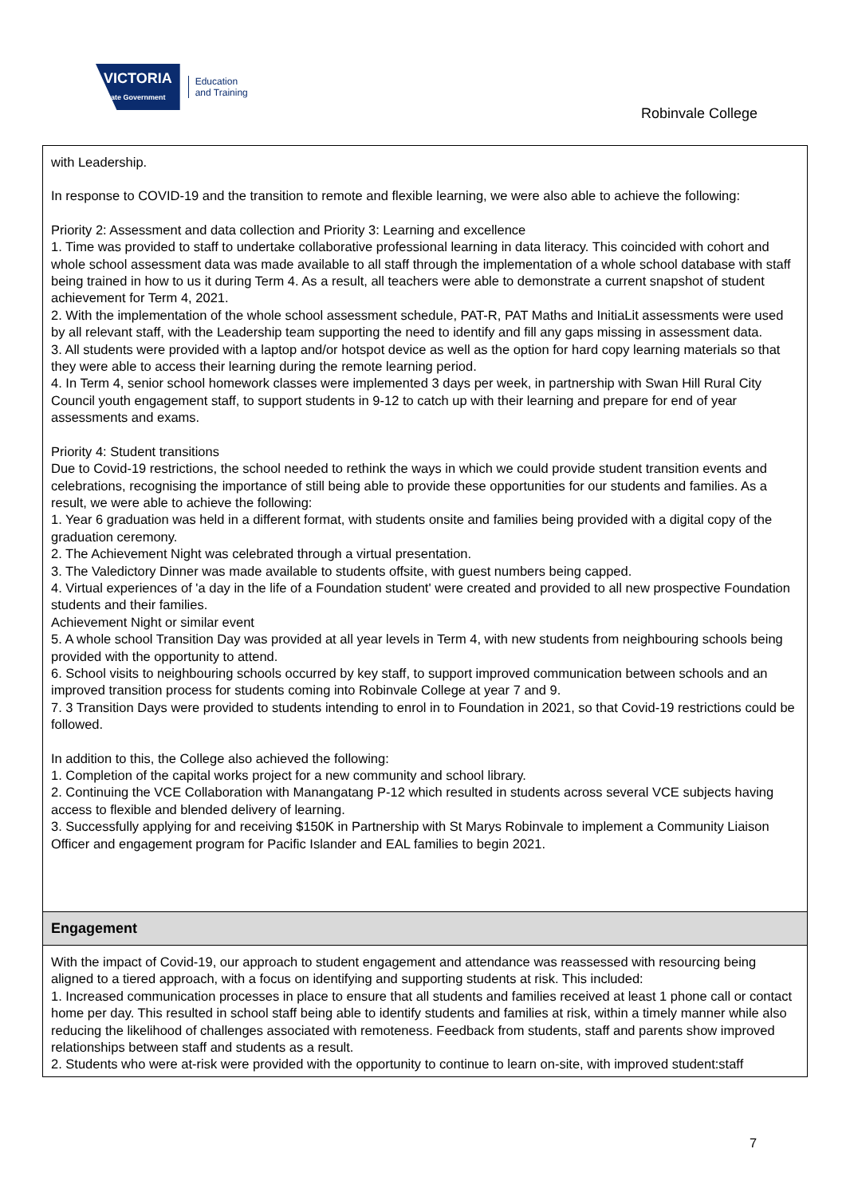VICTORIA
State Government
Education
and Training
Robinvale College
with Leadership.
In response to COVID-19 and the transition to remote and flexible learning, we were also able to achieve the following:
Priority 2: Assessment and data collection and Priority 3: Learning and excellence
1. Time was provided to staff to undertake collaborative professional learning in data literacy. This coincided with cohort and whole school assessment data was made available to all staff through the implementation of a whole school database with staff being trained in how to us it during Term 4. As a result, all teachers were able to demonstrate a current snapshot of student achievement for Term 4, 2021.
2. With the implementation of the whole school assessment schedule, PAT-R, PAT Maths and InitiaLit assessments were used by all relevant staff, with the Leadership team supporting the need to identify and fill any gaps missing in assessment data.
3. All students were provided with a laptop and/or hotspot device as well as the option for hard copy learning materials so that they were able to access their learning during the remote learning period.
4. In Term 4, senior school homework classes were implemented 3 days per week, in partnership with Swan Hill Rural City Council youth engagement staff, to support students in 9-12 to catch up with their learning and prepare for end of year assessments and exams.
Priority 4: Student transitions
Due to Covid-19 restrictions, the school needed to rethink the ways in which we could provide student transition events and celebrations, recognising the importance of still being able to provide these opportunities for our students and families. As a result, we were able to achieve the following:
1. Year 6 graduation was held in a different format, with students onsite and families being provided with a digital copy of the graduation ceremony.
2. The Achievement Night was celebrated through a virtual presentation.
3. The Valedictory Dinner was made available to students offsite, with guest numbers being capped.
4. Virtual experiences of 'a day in the life of a Foundation student' were created and provided to all new prospective Foundation students and their families.
Achievement Night or similar event
5. A whole school Transition Day was provided at all year levels in Term 4, with new students from neighbouring schools being provided with the opportunity to attend.
6. School visits to neighbouring schools occurred by key staff, to support improved communication between schools and an improved transition process for students coming into Robinvale College at year 7 and 9.
7. 3 Transition Days were provided to students intending to enrol in to Foundation in 2021, so that Covid-19 restrictions could be followed.
In addition to this, the College also achieved the following:
1. Completion of the capital works project for a new community and school library.
2. Continuing the VCE Collaboration with Manangatang P-12 which resulted in students across several VCE subjects having access to flexible and blended delivery of learning.
3. Successfully applying for and receiving $150K in Partnership with St Marys Robinvale to implement a Community Liaison Officer and engagement program for Pacific Islander and EAL families to begin 2021.
Engagement
With the impact of Covid-19, our approach to student engagement and attendance was reassessed with resourcing being aligned to a tiered approach, with a focus on identifying and supporting students at risk. This included:
1. Increased communication processes in place to ensure that all students and families received at least 1 phone call or contact home per day. This resulted in school staff being able to identify students and families at risk, within a timely manner while also reducing the likelihood of challenges associated with remoteness. Feedback from students, staff and parents show improved relationships between staff and students as a result.
2. Students who were at-risk were provided with the opportunity to continue to learn on-site, with improved student:staff
7